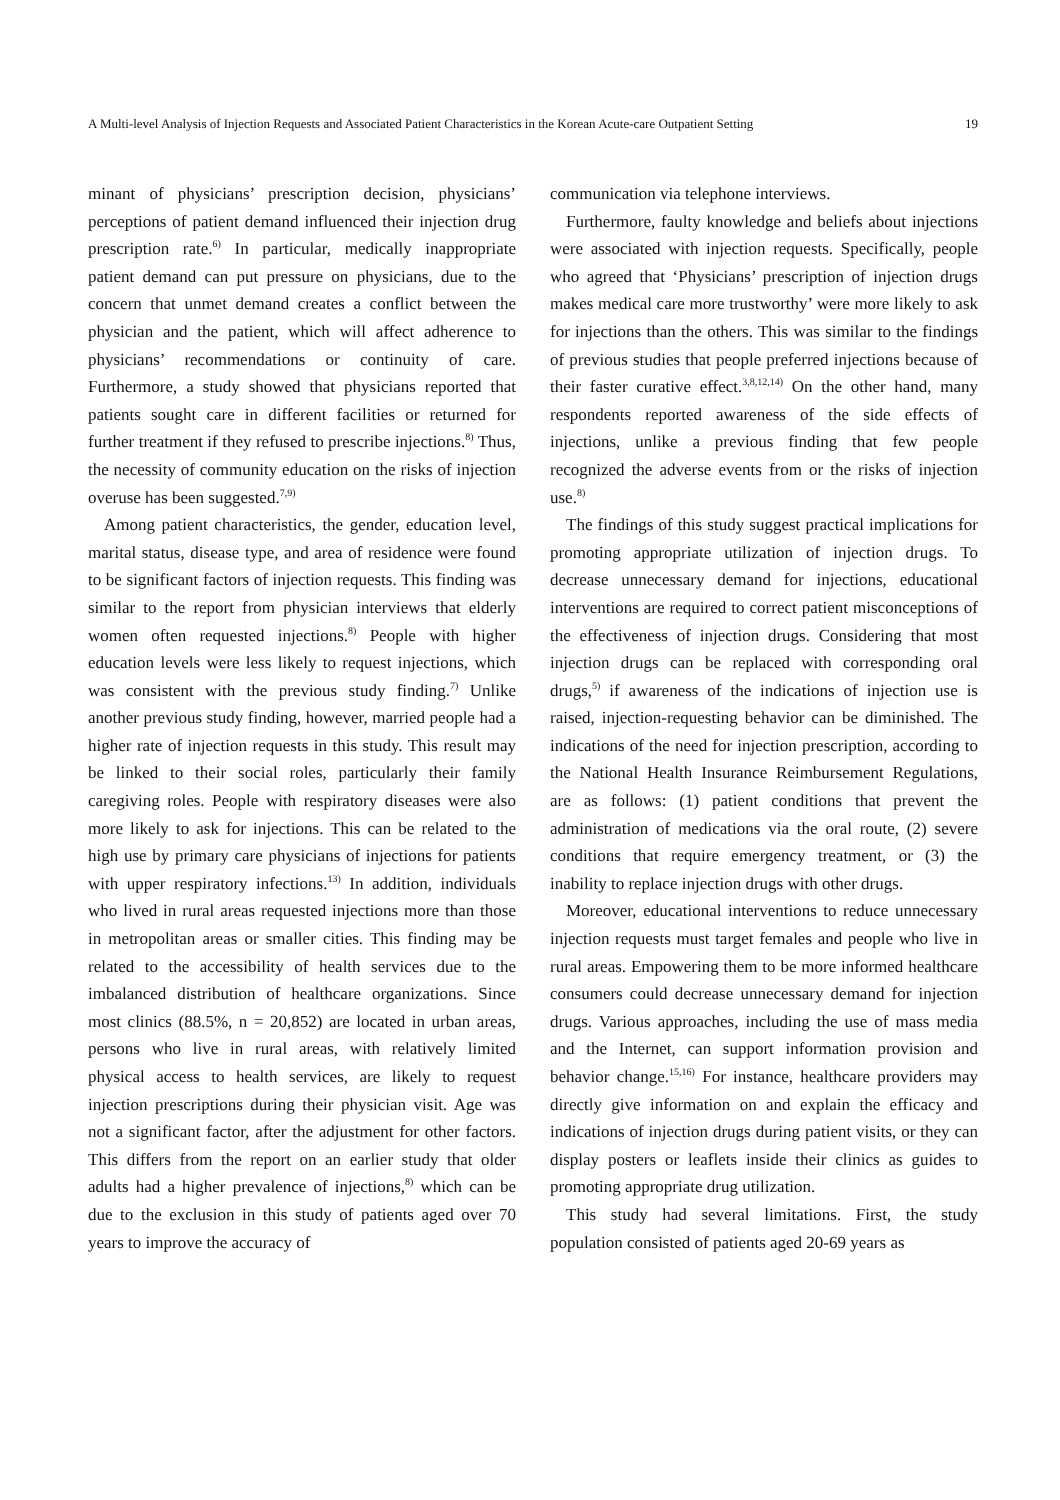A Multi-level Analysis of Injection Requests and Associated Patient Characteristics in the Korean Acute-care Outpatient Setting 19
minant of physicians’ prescription decision, physicians’ perceptions of patient demand influenced their injection drug prescription rate.<sup>6)</sup> In particular, medically inappropriate patient demand can put pressure on physicians, due to the concern that unmet demand creates a conflict between the physician and the patient, which will affect adherence to physicians’ recommendations or continuity of care. Furthermore, a study showed that physicians reported that patients sought care in different facilities or returned for further treatment if they refused to prescribe injections.<sup>8)</sup> Thus, the necessity of community education on the risks of injection overuse has been suggested.<sup>7,9)</sup>
Among patient characteristics, the gender, education level, marital status, disease type, and area of residence were found to be significant factors of injection requests. This finding was similar to the report from physician interviews that elderly women often requested injections.<sup>8)</sup> People with higher education levels were less likely to request injections, which was consistent with the previous study finding.<sup>7)</sup> Unlike another previous study finding, however, married people had a higher rate of injection requests in this study. This result may be linked to their social roles, particularly their family caregiving roles. People with respiratory diseases were also more likely to ask for injections. This can be related to the high use by primary care physicians of injections for patients with upper respiratory infections.<sup>13)</sup> In addition, individuals who lived in rural areas requested injections more than those in metropolitan areas or smaller cities. This finding may be related to the accessibility of health services due to the imbalanced distribution of healthcare organizations. Since most clinics (88.5%, n = 20,852) are located in urban areas, persons who live in rural areas, with relatively limited physical access to health services, are likely to request injection prescriptions during their physician visit. Age was not a significant factor, after the adjustment for other factors. This differs from the report on an earlier study that older adults had a higher prevalence of injections,<sup>8)</sup> which can be due to the exclusion in this study of patients aged over 70 years to improve the accuracy of
communication via telephone interviews.
Furthermore, faulty knowledge and beliefs about injections were associated with injection requests. Specifically, people who agreed that ‘Physicians’ prescription of injection drugs makes medical care more trustworthy’ were more likely to ask for injections than the others. This was similar to the findings of previous studies that people preferred injections because of their faster curative effect.<sup>3,8,12,14)</sup> On the other hand, many respondents reported awareness of the side effects of injections, unlike a previous finding that few people recognized the adverse events from or the risks of injection use.<sup>8)</sup>
The findings of this study suggest practical implications for promoting appropriate utilization of injection drugs. To decrease unnecessary demand for injections, educational interventions are required to correct patient misconceptions of the effectiveness of injection drugs. Considering that most injection drugs can be replaced with corresponding oral drugs,<sup>5)</sup> if awareness of the indications of injection use is raised, injection-requesting behavior can be diminished. The indications of the need for injection prescription, according to the National Health Insurance Reimbursement Regulations, are as follows: (1) patient conditions that prevent the administration of medications via the oral route, (2) severe conditions that require emergency treatment, or (3) the inability to replace injection drugs with other drugs.
Moreover, educational interventions to reduce unnecessary injection requests must target females and people who live in rural areas. Empowering them to be more informed healthcare consumers could decrease unnecessary demand for injection drugs. Various approaches, including the use of mass media and the Internet, can support information provision and behavior change.<sup>15,16)</sup> For instance, healthcare providers may directly give information on and explain the efficacy and indications of injection drugs during patient visits, or they can display posters or leaflets inside their clinics as guides to promoting appropriate drug utilization.
This study had several limitations. First, the study population consisted of patients aged 20-69 years as